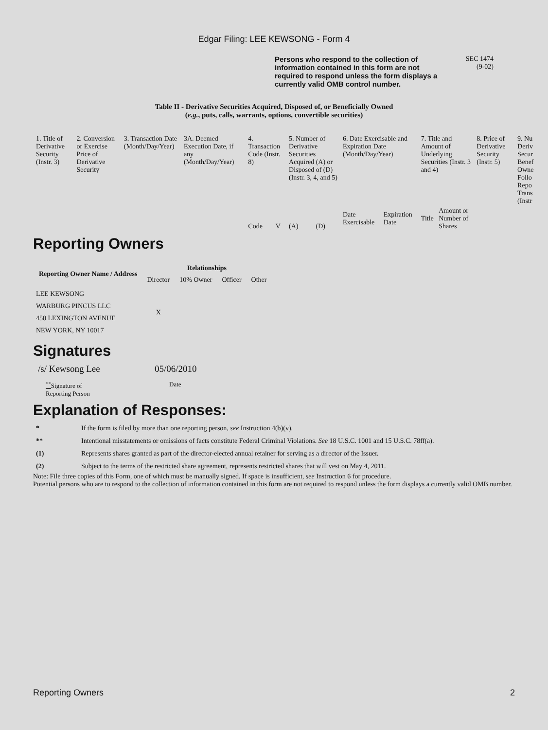Edgar Filing: LEE KEWSONG - Form 4
Persons who respond to the collection of information contained in this form are not required to respond unless the form displays a currently valid OMB control number.
SEC 1474
(9-02)
Table II - Derivative Securities Acquired, Disposed of, or Beneficially Owned
(e.g., puts, calls, warrants, options, convertible securities)
| 1. Title of Derivative Security (Instr. 3) | 2. Conversion or Exercise Price of Derivative Security | 3. Transaction Date (Month/Day/Year) | 3A. Deemed Execution Date, if any (Month/Day/Year) | 4. Transaction Code (Instr. 8) | | 5. Number of Derivative Securities Acquired (A) or Disposed of (D) (Instr. 3, 4, and 5) | | 6. Date Exercisable and Expiration Date (Month/Day/Year) | | 7. Title and Amount of Underlying Securities (Instr. 3 and 4) | | 8. Price of Derivative Security (Instr. 5) | 9. Nu Deriv Secur Benef Owne Follo Repo Trans (Instr |
| | | | | Code | V | (A) | (D) | Date Exercisable | Expiration Date | Title | Amount or Number of Shares | | |
Reporting Owners
| Reporting Owner Name / Address | Relationships | | | |
| --- | --- | --- | --- | --- |
| | Director | 10% Owner | Officer | Other |
| LEE KEWSONG WARBURG PINCUS LLC 450 LEXINGTON AVENUE NEW YORK, NY 10017 | X | | | |
Signatures
/s/ Kewsong Lee
<sup>**</sup> Signature of
Reporting Person
05/06/2010
Date
Explanation of Responses:
| * | If the form is filed by more than one reporting person, see Instruction 4(b)(v). |
| ** | Intentional misstatements or omissions of facts constitute Federal Criminal Violations. See 18 U.S.C. 1001 and 15 U.S.C. 78ff(a). |
| (1) | Represents shares granted as part of the director-elected annual retainer for serving as a director of the Issuer. |
| (2) | Subject to the terms of the restricted share agreement, represents restricted shares that will vest on May 4, 2011. |
Note: File three copies of this Form, one of which must be manually signed. If space is insufficient, see Instruction 6 for procedure.
Potential persons who are to respond to the collection of information contained in this form are not required to respond unless the form displays a currently valid OMB number.
Reporting Owners 2